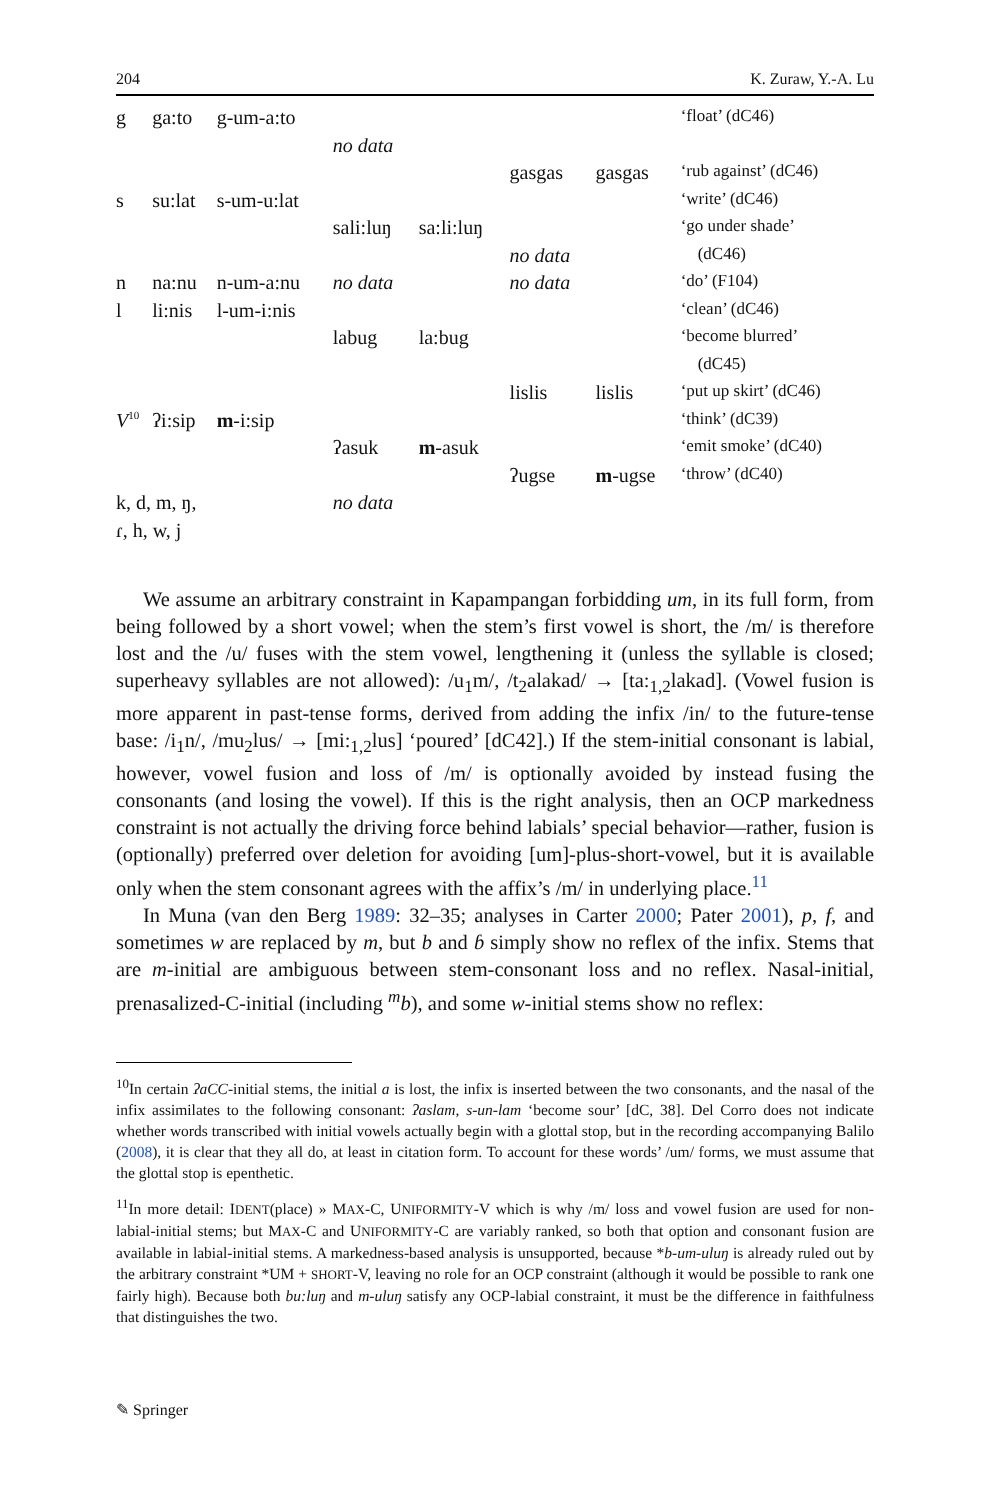204 K. Zuraw, Y.-A. Lu
| g | ga:to | g-um-a:to | | | | | ‘float’ (dC46) |
| | | | no data | | | | |
| | | | | | gasgas | gasgas | ‘rub against’ (dC46) |
| s | su:lat | s-um-u:lat | | | | | ‘write’ (dC46) |
| | | | sali:luŋ | sa:li:luŋ | | | ‘go under shade’ |
| | | | | | no data | | (dC46) |
| n | na:nu | n-um-a:nu | no data | | no data | | ‘do’ (F104) |
| l | li:nis | l-um-i:nis | | | | | ‘clean’ (dC46) |
| | | | labug | la:bug | | | ‘become blurred’ |
| | | | | | | | (dC45) |
| | | | | | lislis | lislis | ‘put up skirt’ (dC46) |
| V<sup>10</sup> | ʔi:sip | m -i:sip | | | | | ‘think’ (dC39) |
| | | | ʔasuk | m -asuk | | | ‘emit smoke’ (dC40) |
| | | | | | ʔugse | m -ugse | ‘throw’ (dC40) |
| k, d, m, ŋ, | | | no data | | | | |
| ɾ, h, w, j | | | | | | | |
We assume an arbitrary constraint in Kapampangan forbidding um, in its full form, from being followed by a short vowel; when the stem’s first vowel is short, the /m/ is therefore lost and the /u/ fuses with the stem vowel, lengthening it (unless the syllable is closed; superheavy syllables are not allowed): /u<sub>1</sub>m/, /t<sub>2</sub>alakad/ → [ta:<sub>1,2</sub>lakad]. (Vowel fusion is more apparent in past-tense forms, derived from adding the infix /in/ to the future-tense base: /i<sub>1</sub>n/, /mu<sub>2</sub>lus/ → [mi:<sub>1,2</sub>lus] ‘poured’ [dC42].) If the stem-initial consonant is labial, however, vowel fusion and loss of /m/ is optionally avoided by instead fusing the consonants (and losing the vowel). If this is the right analysis, then an OCP markedness constraint is not actually the driving force behind labials’ special behavior—rather, fusion is (optionally) preferred over deletion for avoiding [um]-plus-short-vowel, but it is available only when the stem consonant agrees with the affix’s /m/ in underlying place.<sup>11</sup>
In Muna (van den Berg 1989: 32–35; analyses in Carter 2000; Pater 2001), p, f, and sometimes w are replaced by m, but b and ɓ simply show no reflex of the infix. Stems that are m-initial are ambiguous between stem-consonant loss and no reflex. Nasal-initial, prenasalized-C-initial (including <sup>m</sup>b), and some w-initial stems show no reflex:
<sup>10</sup> In certain ʔaCC-initial stems, the initial a is lost, the infix is inserted between the two consonants, and the nasal of the infix assimilates to the following consonant: ʔaslam, s-un-lam ‘become sour’ [dC, 38]. Del Corro does not indicate whether words transcribed with initial vowels actually begin with a glottal stop, but in the recording accompanying Balilo (2008), it is clear that they all do, at least in citation form. To account for these words’ /um/ forms, we must assume that the glottal stop is epenthetic.
<sup>11</sup> In more detail: IDENT(place) » MAX-C, UNIFORMITY-V which is why /m/ loss and vowel fusion are used for non-labial-initial stems; but MAX-C and UNIFORMITY-C are variably ranked, so both that option and consonant fusion are available in labial-initial stems. A markedness-based analysis is unsupported, because *b-um-uluŋ is already ruled out by the arbitrary constraint *UM + SHORT-V, leaving no role for an OCP constraint (although it would be possible to rank one fairly high). Because both bu:luŋ and m-uluŋ satisfy any OCP-labial constraint, it must be the difference in faithfulness that distinguishes the two.
✎ Springer